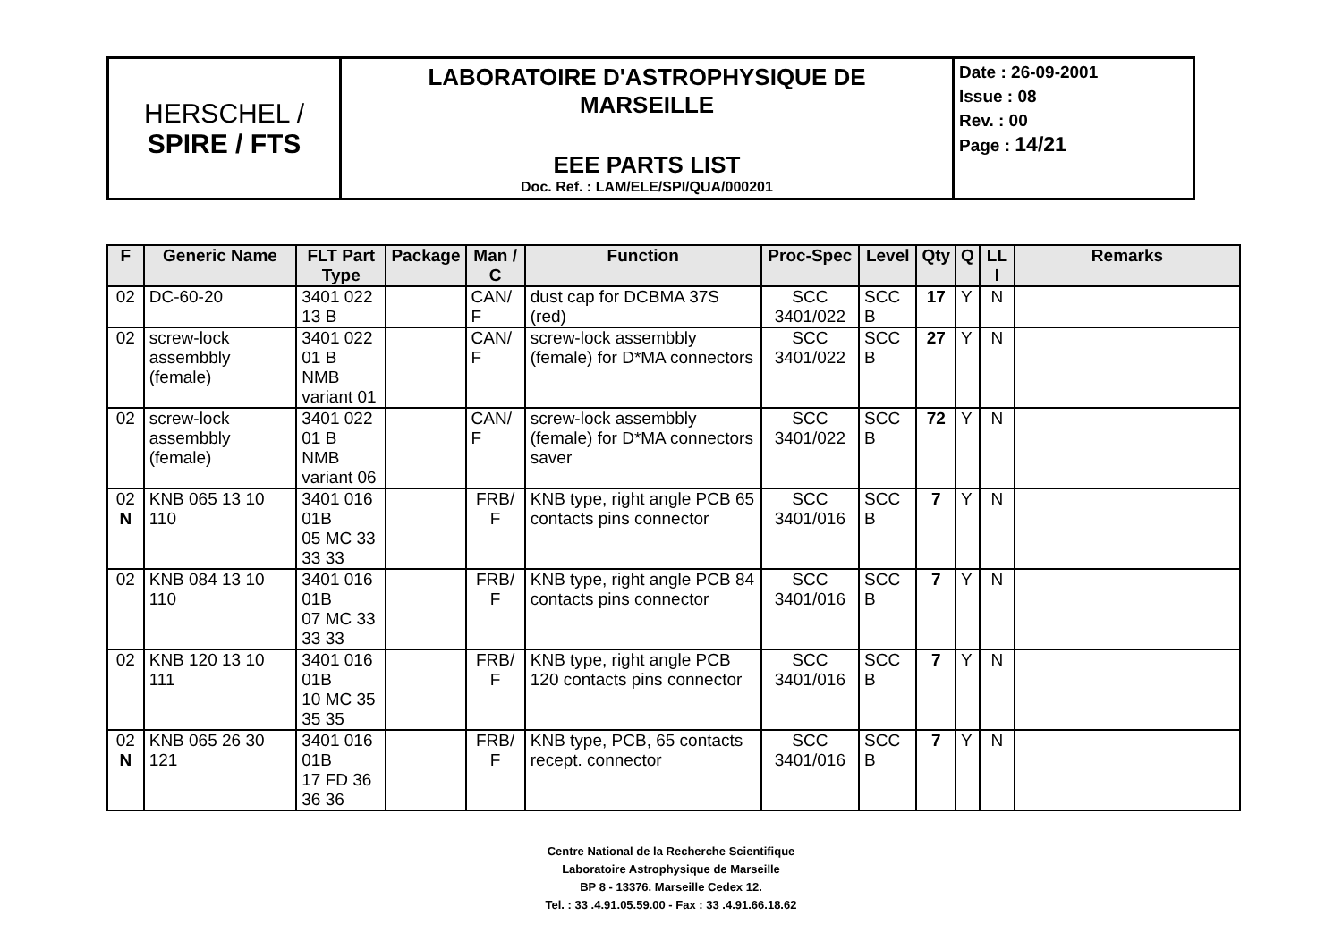| HERSCHEL / SPIRE / FTS | LABORATOIRE D'ASTROPHYSIQUE DE MARSEILLE EEE PARTS LIST Doc. Ref. : LAM/ELE/SPI/QUA/000201 | Date : 26-09-2001 Issue : 08 Rev. : 00 Page : 14/21 |
| F | Generic Name | FLT Part Type | Package | Man / C | Function | Proc-Spec | Level | Qty | Q | LL I | Remarks |
| --- | --- | --- | --- | --- | --- | --- | --- | --- | --- | --- | --- |
| 02 | DC-60-20 | 3401 022 13 B | | CAN/ F | dust cap for DCBMA 37S (red) | SCC 3401/022 | SCC B | 17 | Y | N | |
| 02 | screw-lock assembbly (female) | 3401 022 01 B NMB variant 01 | | CAN/ F | screw-lock assembbly (female) for D*MA connectors | SCC 3401/022 | SCC B | 27 | Y | N | |
| 02 | screw-lock assembbly (female) | 3401 022 01 B NMB variant 06 | | CAN/ F | screw-lock assembbly (female) for D*MA connectors saver | SCC 3401/022 | SCC B | 72 | Y | N | |
| 02 N | KNB 065 13 10 110 | 3401 016 01B 05 MC 33 33 33 | | FRB/ F | KNB type, right angle PCB 65 contacts pins connector | SCC 3401/016 | SCC B | 7 | Y | N | |
| 02 | KNB 084 13 10 110 | 3401 016 01B 07 MC 33 33 33 | | FRB/ F | KNB type, right angle PCB 84 contacts pins connector | SCC 3401/016 | SCC B | 7 | Y | N | |
| 02 | KNB 120 13 10 111 | 3401 016 01B 10 MC 35 35 35 | | FRB/ F | KNB type, right angle PCB 120 contacts pins connector | SCC 3401/016 | SCC B | 7 | Y | N | |
| 02 N | KNB 065 26 30 121 | 3401 016 01B 17 FD 36 36 36 | | FRB/ F | KNB type, PCB, 65 contacts recept. connector | SCC 3401/016 | SCC B | 7 | Y | N | |
Centre National de la Recherche Scientifique
Laboratoire Astrophysique de Marseille
BP 8 - 13376. Marseille Cedex 12.
Tel. : 33 .4.91.05.59.00 - Fax : 33 .4.91.66.18.62